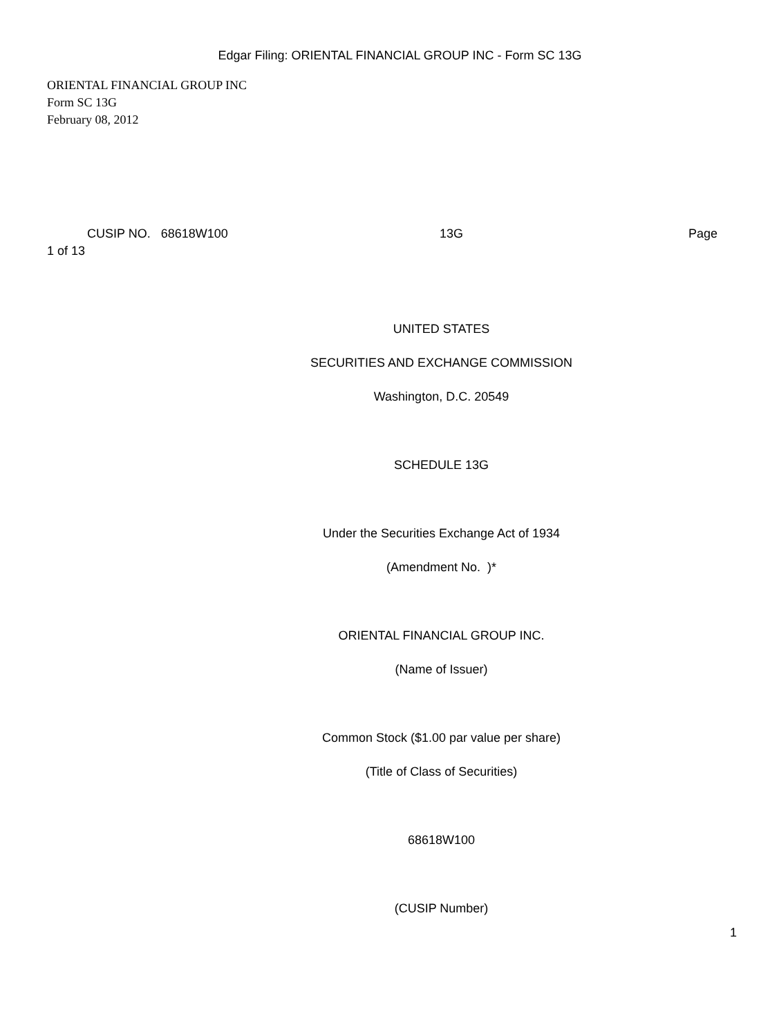Edgar Filing: ORIENTAL FINANCIAL GROUP INC - Form SC 13G
ORIENTAL FINANCIAL GROUP INC
Form SC 13G
February 08, 2012
CUSIP NO. 68618W100 13G Page
1 of 13
UNITED STATES
SECURITIES AND EXCHANGE COMMISSION
Washington, D.C. 20549
SCHEDULE 13G
Under the Securities Exchange Act of 1934
(Amendment No. )*
ORIENTAL FINANCIAL GROUP INC.
(Name of Issuer)
Common Stock ($1.00 par value per share)
(Title of Class of Securities)
68618W100
(CUSIP Number)
1